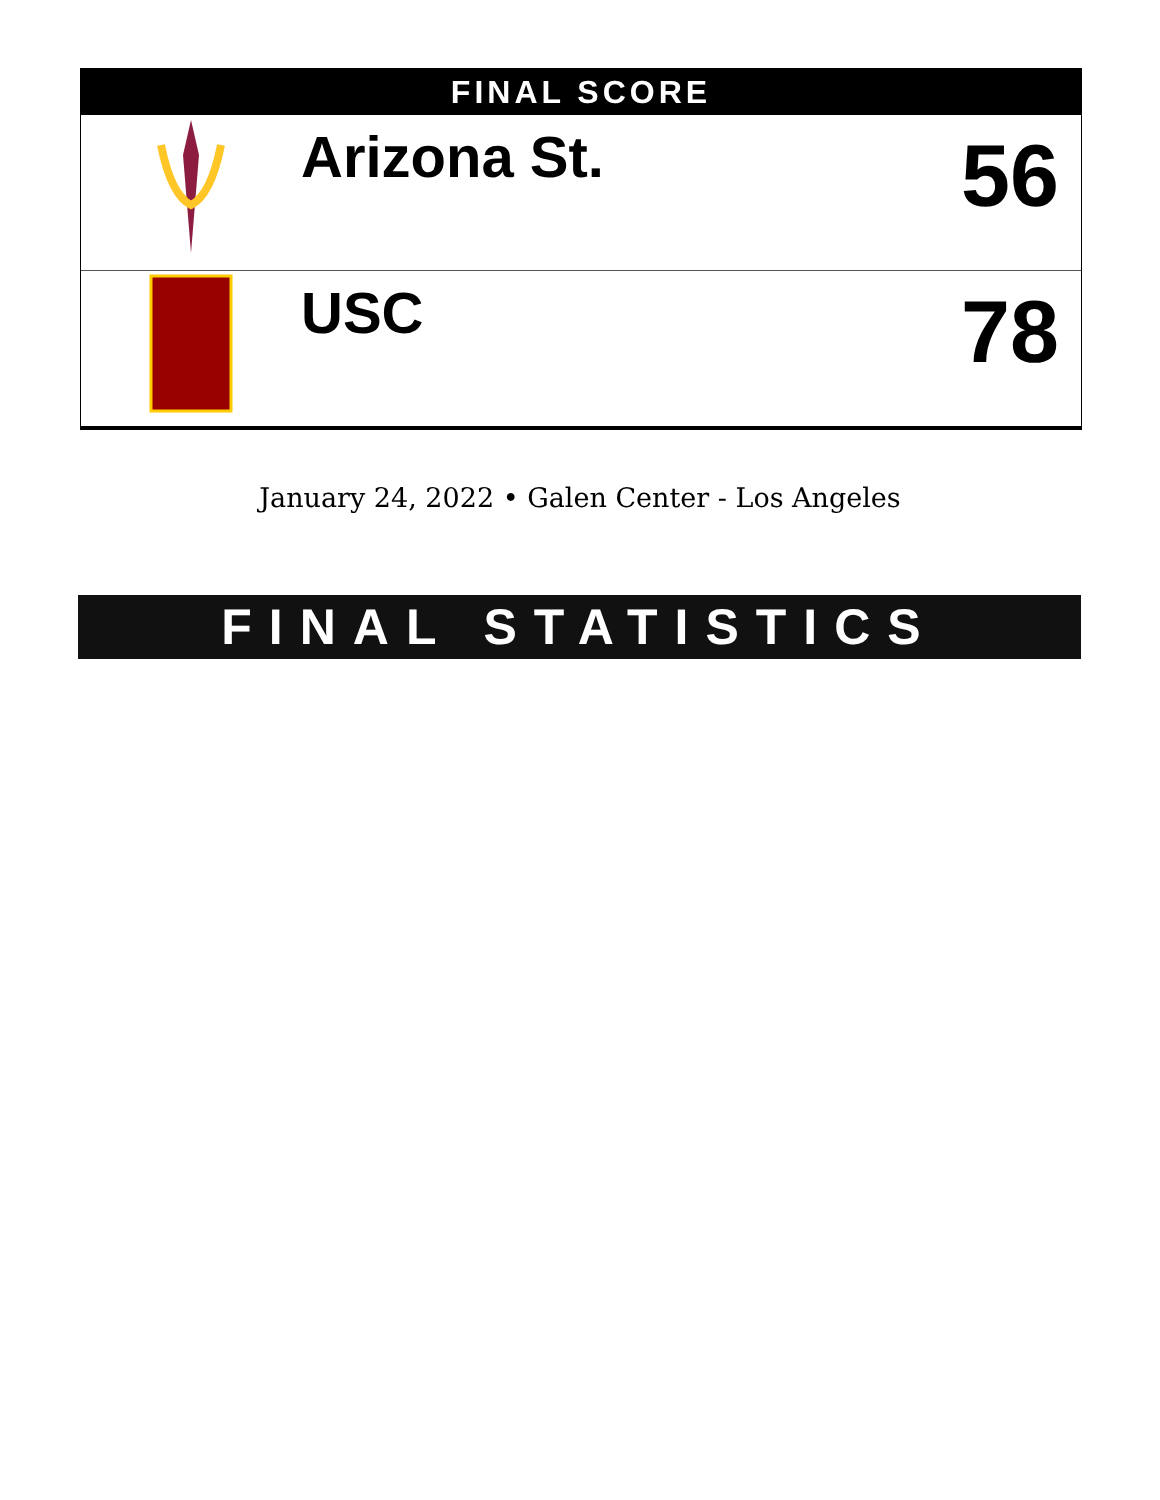FINAL SCORE
| | Arizona St. | 56 |
| | USC | 78 |
January 24, 2022 • Galen Center - Los Angeles
FINAL STATISTICS